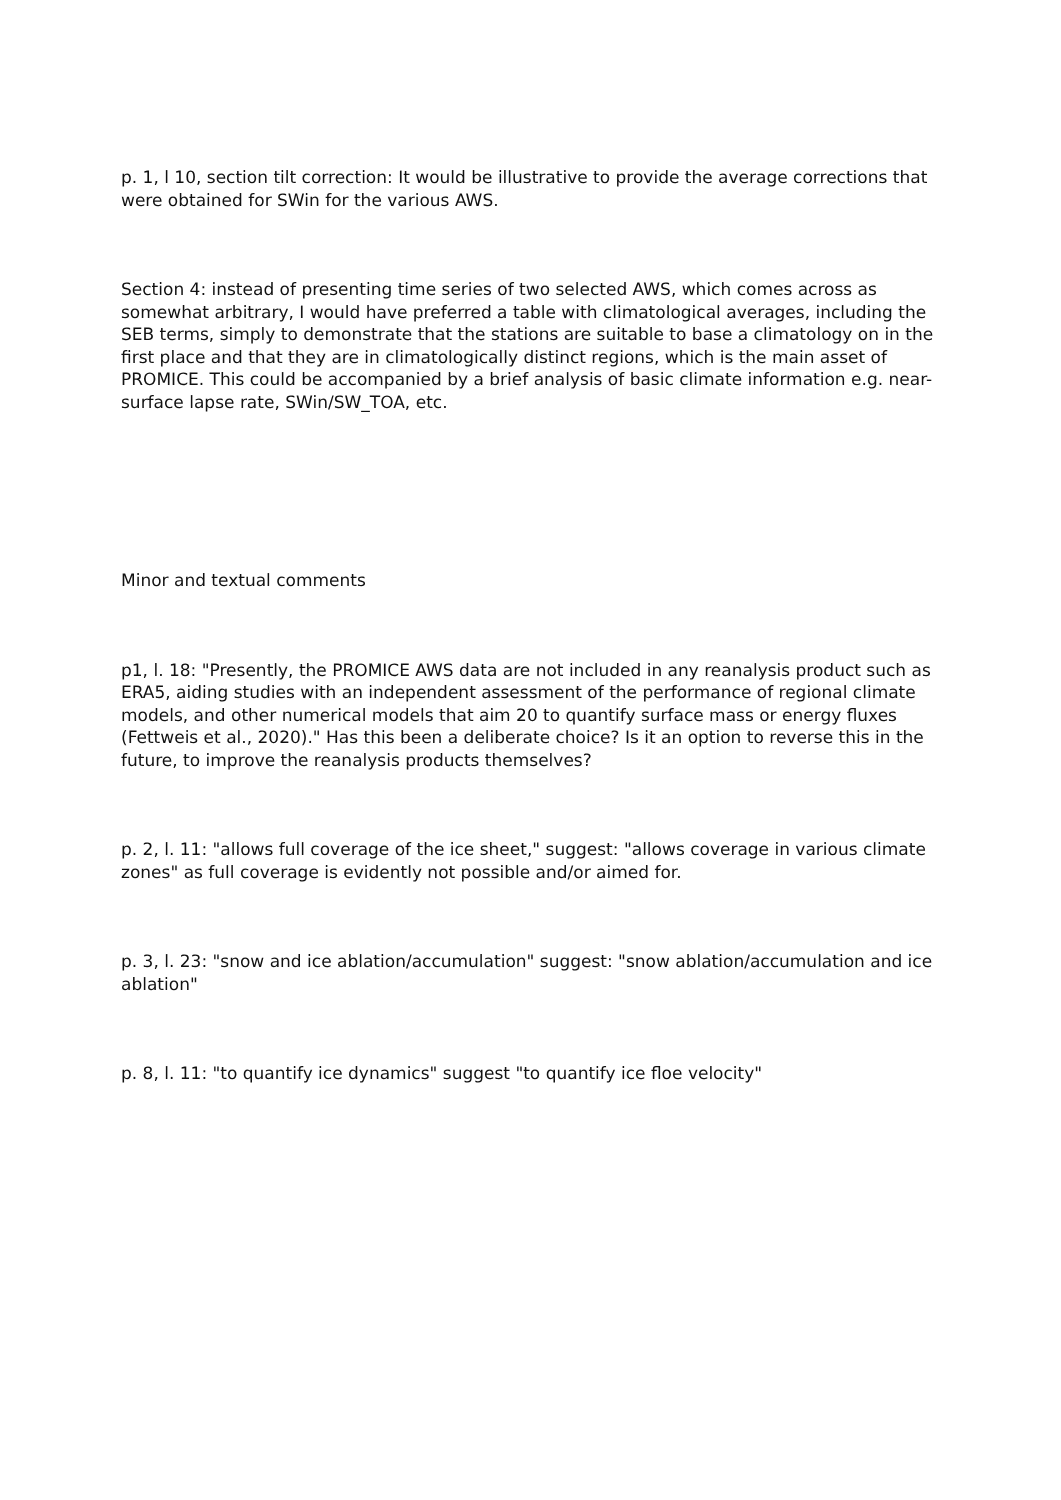p. 1, l 10, section tilt correction: It would be illustrative to provide the average corrections that were obtained for SWin for the various AWS.
Section 4: instead of presenting time series of two selected AWS, which comes across as somewhat arbitrary, I would have preferred a table with climatological averages, including the SEB terms, simply to demonstrate that the stations are suitable to base a climatology on in the first place and that they are in climatologically distinct regions, which is the main asset of PROMICE. This could be accompanied by a brief analysis of basic climate information e.g. near-surface lapse rate, SWin/SW_TOA, etc.
Minor and textual comments
p1, l. 18: "Presently, the PROMICE AWS data are not included in any reanalysis product such as ERA5, aiding studies with an independent assessment of the performance of regional climate models, and other numerical models that aim 20 to quantify surface mass or energy fluxes (Fettweis et al., 2020)." Has this been a deliberate choice? Is it an option to reverse this in the future, to improve the reanalysis products themselves?
p. 2, l. 11: "allows full coverage of the ice sheet," suggest: "allows coverage in various climate zones" as full coverage is evidently not possible and/or aimed for.
p. 3, l. 23: "snow and ice ablation/accumulation" suggest: "snow ablation/accumulation and ice ablation"
p. 8, l. 11: "to quantify ice dynamics" suggest "to quantify ice floe velocity"